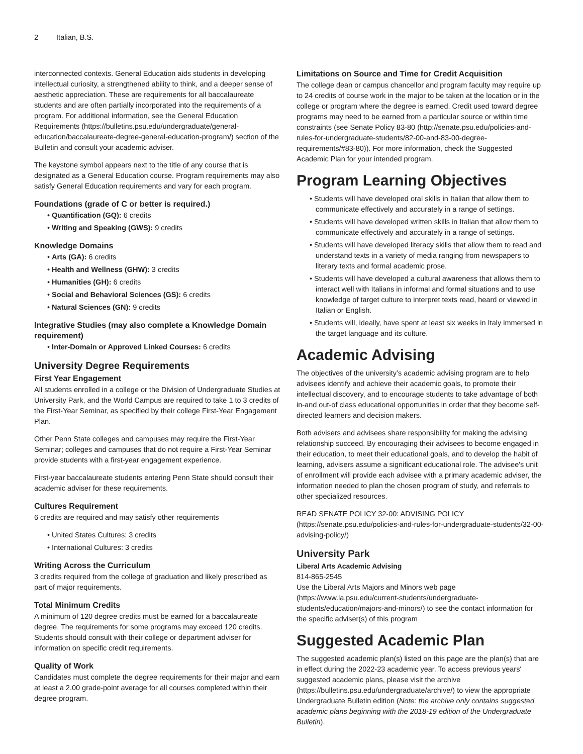2 Italian, B.S.
interconnected contexts. General Education aids students in developing intellectual curiosity, a strengthened ability to think, and a deeper sense of aesthetic appreciation. These are requirements for all baccalaureate students and are often partially incorporated into the requirements of a program. For additional information, see the General Education Requirements (https://bulletins.psu.edu/undergraduate/general-education/baccalaureate-degree-general-education-program/) section of the Bulletin and consult your academic adviser.
The keystone symbol appears next to the title of any course that is designated as a General Education course. Program requirements may also satisfy General Education requirements and vary for each program.
Foundations (grade of C or better is required.)
Quantification (GQ): 6 credits
Writing and Speaking (GWS): 9 credits
Knowledge Domains
Arts (GA): 6 credits
Health and Wellness (GHW): 3 credits
Humanities (GH): 6 credits
Social and Behavioral Sciences (GS): 6 credits
Natural Sciences (GN): 9 credits
Integrative Studies (may also complete a Knowledge Domain requirement)
Inter-Domain or Approved Linked Courses: 6 credits
University Degree Requirements
First Year Engagement
All students enrolled in a college or the Division of Undergraduate Studies at University Park, and the World Campus are required to take 1 to 3 credits of the First-Year Seminar, as specified by their college First-Year Engagement Plan.
Other Penn State colleges and campuses may require the First-Year Seminar; colleges and campuses that do not require a First-Year Seminar provide students with a first-year engagement experience.
First-year baccalaureate students entering Penn State should consult their academic adviser for these requirements.
Cultures Requirement
6 credits are required and may satisfy other requirements
United States Cultures: 3 credits
International Cultures: 3 credits
Writing Across the Curriculum
3 credits required from the college of graduation and likely prescribed as part of major requirements.
Total Minimum Credits
A minimum of 120 degree credits must be earned for a baccalaureate degree. The requirements for some programs may exceed 120 credits. Students should consult with their college or department adviser for information on specific credit requirements.
Quality of Work
Candidates must complete the degree requirements for their major and earn at least a 2.00 grade-point average for all courses completed within their degree program.
Limitations on Source and Time for Credit Acquisition
The college dean or campus chancellor and program faculty may require up to 24 credits of course work in the major to be taken at the location or in the college or program where the degree is earned. Credit used toward degree programs may need to be earned from a particular source or within time constraints (see Senate Policy 83-80 (http://senate.psu.edu/policies-and-rules-for-undergraduate-students/82-00-and-83-00-degree-requirements/#83-80)). For more information, check the Suggested Academic Plan for your intended program.
Program Learning Objectives
Students will have developed oral skills in Italian that allow them to communicate effectively and accurately in a range of settings.
Students will have developed written skills in Italian that allow them to communicate effectively and accurately in a range of settings.
Students will have developed literacy skills that allow them to read and understand texts in a variety of media ranging from newspapers to literary texts and formal academic prose.
Students will have developed a cultural awareness that allows them to interact well with Italians in informal and formal situations and to use knowledge of target culture to interpret texts read, heard or viewed in Italian or English.
Students will, ideally, have spent at least six weeks in Italy immersed in the target language and its culture.
Academic Advising
The objectives of the university’s academic advising program are to help advisees identify and achieve their academic goals, to promote their intellectual discovery, and to encourage students to take advantage of both in-and out-of class educational opportunities in order that they become self-directed learners and decision makers.
Both advisers and advisees share responsibility for making the advising relationship succeed. By encouraging their advisees to become engaged in their education, to meet their educational goals, and to develop the habit of learning, advisers assume a significant educational role. The advisee's unit of enrollment will provide each advisee with a primary academic adviser, the information needed to plan the chosen program of study, and referrals to other specialized resources.
READ SENATE POLICY 32-00: ADVISING POLICY (https://senate.psu.edu/policies-and-rules-for-undergraduate-students/32-00-advising-policy/)
University Park
Liberal Arts Academic Advising
814-865-2545
Use the Liberal Arts Majors and Minors web page (https://www.la.psu.edu/current-students/undergraduate-students/education/majors-and-minors/) to see the contact information for the specific adviser(s) of this program
Suggested Academic Plan
The suggested academic plan(s) listed on this page are the plan(s) that are in effect during the 2022-23 academic year. To access previous years' suggested academic plans, please visit the archive (https://bulletins.psu.edu/undergraduate/archive/) to view the appropriate Undergraduate Bulletin edition (Note: the archive only contains suggested academic plans beginning with the 2018-19 edition of the Undergraduate Bulletin).